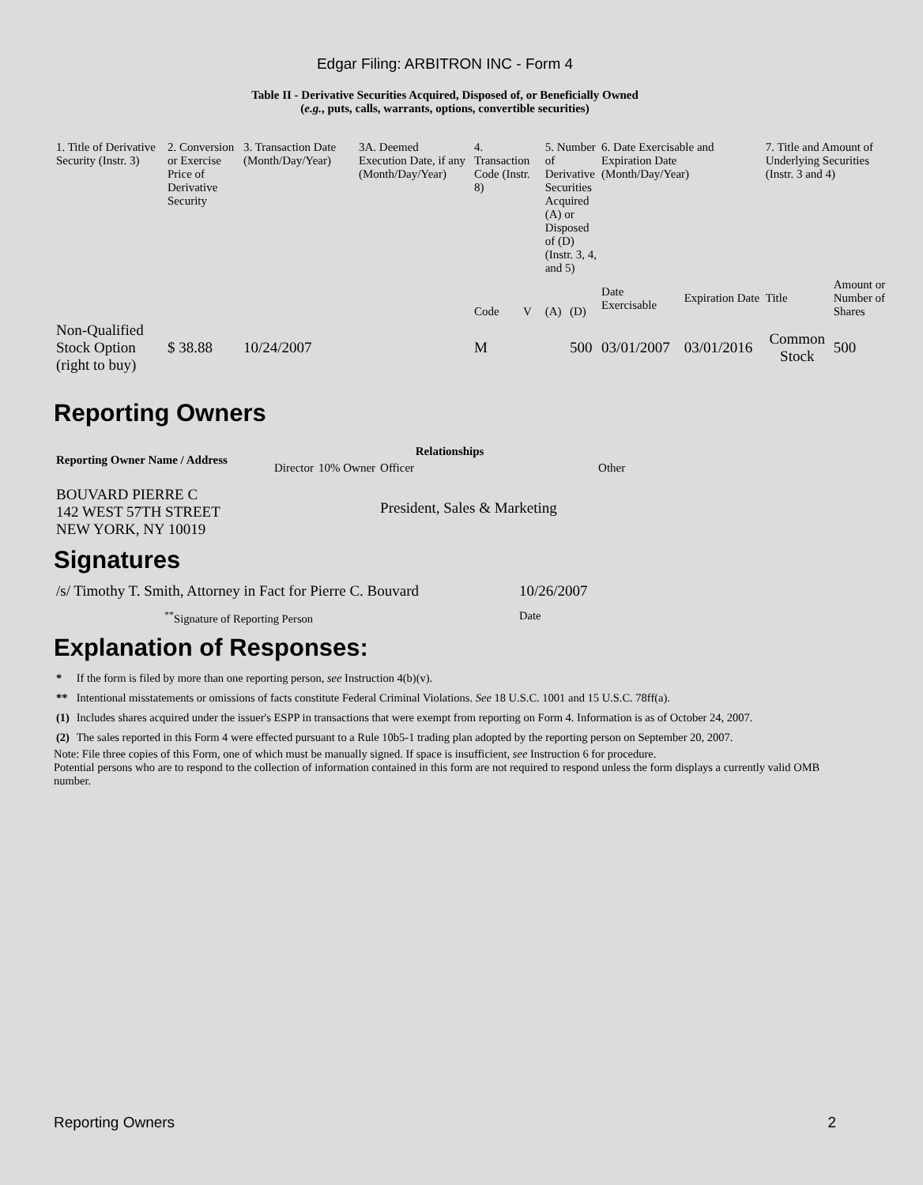Edgar Filing: ARBITRON INC - Form 4
Table II - Derivative Securities Acquired, Disposed of, or Beneficially Owned
(e.g., puts, calls, warrants, options, convertible securities)
| 1. Title of Derivative Security (Instr. 3) | 2. Conversion or Exercise Price of Derivative Security | 3. Transaction Date (Month/Day/Year) | 3A. Deemed Execution Date, if any (Month/Day/Year) | 4. Transaction Code (Instr. 8) | | 5. Number of Derivative Securities Acquired (A) or Disposed of (D) (Instr. 3, 4, and 5) | | 6. Date Exercisable and Expiration Date (Month/Day/Year) | | 7. Title and Amount of Underlying Securities (Instr. 3 and 4) | |
| | | | | Code | V | (A) | (D) | Date Exercisable | Expiration Date | Title | Amount or Number of Shares |
| Non-Qualified Stock Option (right to buy) | $ 38.88 | 10/24/2007 | | M | | | 500 | 03/01/2007 | 03/01/2016 | Common Stock | 500 |
Reporting Owners
| Reporting Owner Name / Address | Relationships | | | |
| --- | --- | --- | --- | --- |
| | Director | 10% Owner | Officer | Other |
| BOUVARD PIERRE C 142 WEST 57TH STREET NEW YORK, NY 10019 | | | President, Sales & Marketing | |
Signatures
| /s/ Timothy T. Smith, Attorney in Fact for Pierre C. Bouvard | 10/26/2007 |
| <sup>**</sup> Signature of Reporting Person | Date |
Explanation of Responses:
| * | If the form is filed by more than one reporting person, see Instruction 4(b)(v). |
| ** | Intentional misstatements or omissions of facts constitute Federal Criminal Violations. See 18 U.S.C. 1001 and 15 U.S.C. 78ff(a). |
| (1) | Includes shares acquired under the issuer's ESPP in transactions that were exempt from reporting on Form 4. Information is as of October 24, 2007. |
| (2) | The sales reported in this Form 4 were effected pursuant to a Rule 10b5-1 trading plan adopted by the reporting person on September 20, 2007. |
Note: File three copies of this Form, one of which must be manually signed. If space is insufficient, see Instruction 6 for procedure.
Potential persons who are to respond to the collection of information contained in this form are not required to respond unless the form displays a currently valid OMB number.
Reporting Owners 2